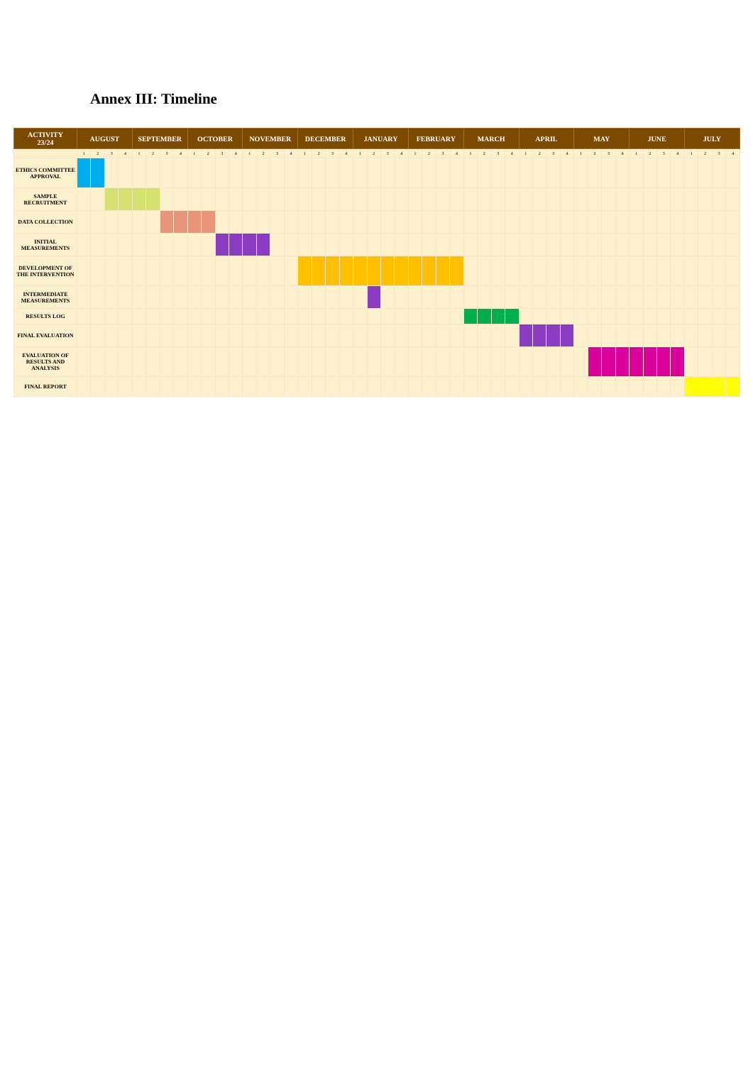Annex III: Timeline
| ACTIVITY 23/24 | AUGUST | | | | SEPTEMBER | | | | OCTOBER | | | | NOVEMBER | | | | DECEMBER | | | | JANUARY | | | | FEBRUARY | | | | MARCH | | | | APRIL | | | | MAY | | | | JUNE | | | | JULY | | | |
| --- | --- | --- | --- | --- | --- | --- | --- | --- | --- | --- | --- | --- | --- | --- | --- | --- | --- | --- | --- | --- | --- | --- | --- | --- | --- | --- | --- | --- | --- | --- | --- | --- | --- | --- | --- | --- | --- | --- | --- | --- | --- | --- | --- | --- | --- | --- | --- | --- |
| | 1 | 2 | 3 | 4 | 1 | 2 | 3 | 4 | 1 | 2 | 3 | 4 | 1 | 2 | 3 | 4 | 1 | 2 | 3 | 4 | 1 | 2 | 3 | 4 | 1 | 2 | 3 | 4 | 1 | 2 | 3 | 4 | 1 | 2 | 3 | 4 | 1 | 2 | 3 | 4 | 1 | 2 | 3 | 4 | 1 | 2 | 3 | 4 |
| ETHICS COMMITTEE APPROVAL | | | | | | | | | | | | | | | | | | | | | | | | | | | | | | | | | | | | | | | | | | | | | | | | |
| SAMPLE RECRUITMENT | | | | | | | | | | | | | | | | | | | | | | | | | | | | | | | | | | | | | | | | | | | | | | | | |
| DATA COLLECTION | | | | | | | | | | | | | | | | | | | | | | | | | | | | | | | | | | | | | | | | | | | | | | | | |
| INITIAL MEASUREMENTS | | | | | | | | | | | | | | | | | | | | | | | | | | | | | | | | | | | | | | | | | | | | | | | | |
| DEVELOPMENT OF THE INTERVENTION | | | | | | | | | | | | | | | | | | | | | | | | | | | | | | | | | | | | | | | | | | | | | | | | |
| INTERMEDIATE MEASUREMENTS | | | | | | | | | | | | | | | | | | | | | | | | | | | | | | | | | | | | | | | | | | | | | | | | |
| RESULTS LOG | | | | | | | | | | | | | | | | | | | | | | | | | | | | | | | | | | | | | | | | | | | | | | | | |
| FINAL EVALUATION | | | | | | | | | | | | | | | | | | | | | | | | | | | | | | | | | | | | | | | | | | | | | | | | |
| EVALUATION OF RESULTS AND ANALYSIS | | | | | | | | | | | | | | | | | | | | | | | | | | | | | | | | | | | | | | | | | | | | | | | | |
| FINAL REPORT | | | | | | | | | | | | | | | | | | | | | | | | | | | | | | | | | | | | | | | | | | | | | | | | |